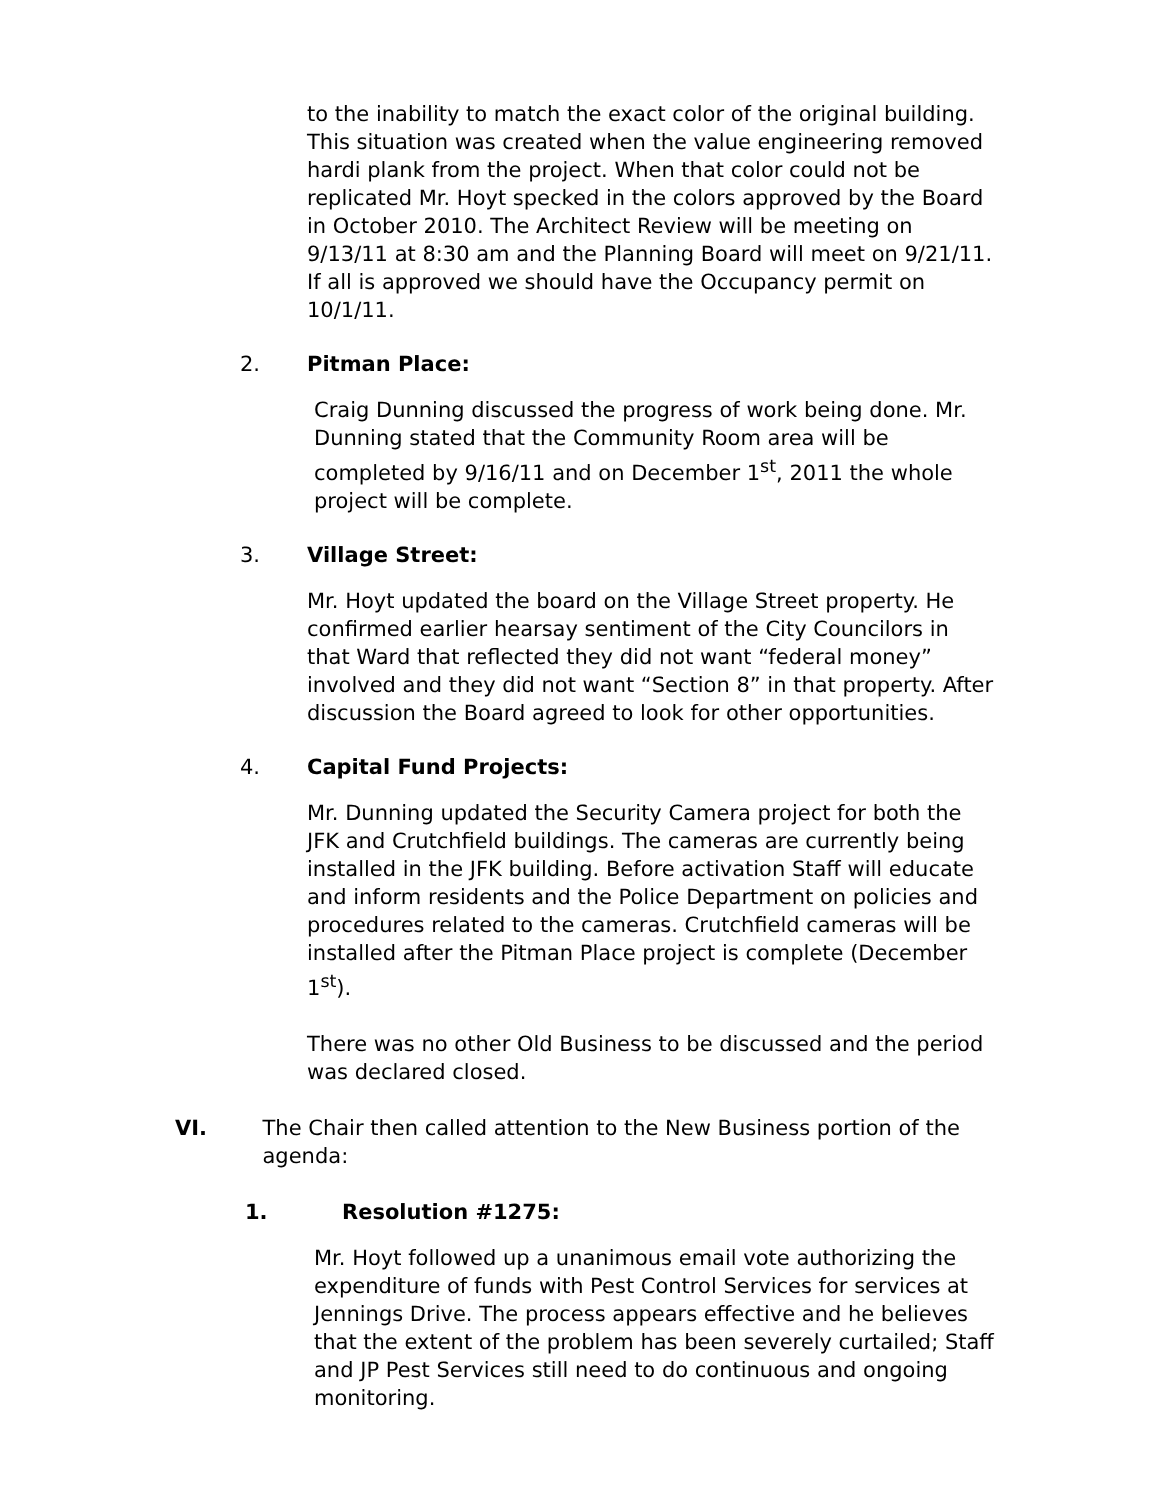to the inability to match the exact color of the original building. This situation was created when the value engineering removed hardi plank from the project. When that color could not be replicated Mr. Hoyt specked in the colors approved by the Board in October 2010. The Architect Review will be meeting on 9/13/11 at 8:30 am and the Planning Board will meet on 9/21/11. If all is approved we should have the Occupancy permit on 10/1/11.
2. Pitman Place:
Craig Dunning discussed the progress of work being done. Mr. Dunning stated that the Community Room area will be completed by 9/16/11 and on December 1<sup>st</sup>, 2011 the whole project will be complete.
3. Village Street:
Mr. Hoyt updated the board on the Village Street property. He confirmed earlier hearsay sentiment of the City Councilors in that Ward that reflected they did not want “federal money” involved and they did not want “Section 8” in that property. After discussion the Board agreed to look for other opportunities.
4. Capital Fund Projects:
Mr. Dunning updated the Security Camera project for both the JFK and Crutchfield buildings. The cameras are currently being installed in the JFK building. Before activation Staff will educate and inform residents and the Police Department on policies and procedures related to the cameras. Crutchfield cameras will be installed after the Pitman Place project is complete (December 1<sup>st</sup>).
There was no other Old Business to be discussed and the period was declared closed.
VI. The Chair then called attention to the New Business portion of the agenda:
1. Resolution #1275:
Mr. Hoyt followed up a unanimous email vote authorizing the expenditure of funds with Pest Control Services for services at Jennings Drive. The process appears effective and he believes that the extent of the problem has been severely curtailed; Staff and JP Pest Services still need to do continuous and ongoing monitoring.